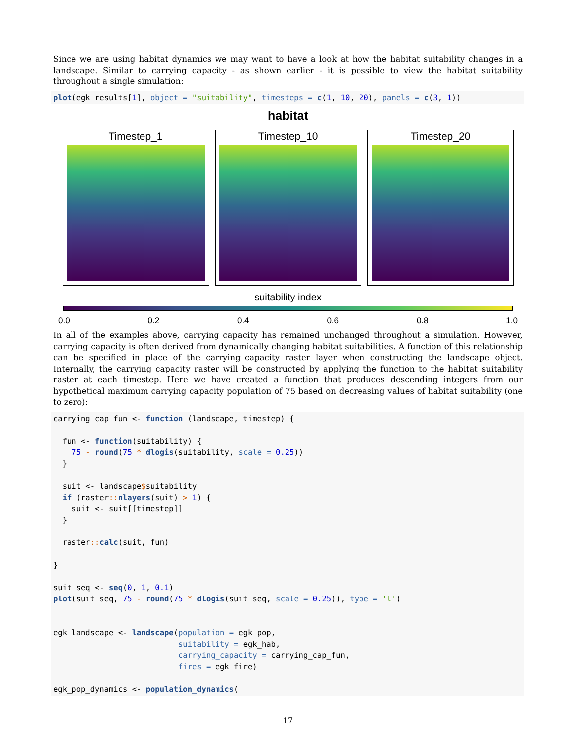Since we are using habitat dynamics we may want to have a look at how the habitat suitability changes in a landscape. Similar to carrying capacity - as shown earlier - it is possible to view the habitat suitability throughout a single simulation:
plot(egk_results[1], object = "suitability", timesteps = c(1, 10, 20), panels = c(3, 1))
habitat
Timestep_1 Timestep_10 Timestep_20
suitability index
0.0 0.2 0.4 0.6 0.8 1.0
In all of the examples above, carrying capacity has remained unchanged throughout a simulation. However, carrying capacity is often derived from dynamically changing habitat suitabilities. A function of this relationship can be specified in place of the carrying_capacity raster layer when constructing the landscape object. Internally, the carrying capacity raster will be constructed by applying the function to the habitat suitability raster at each timestep. Here we have created a function that produces descending integers from our hypothetical maximum carrying capacity population of 75 based on decreasing values of habitat suitability (one to zero):
carrying_cap_fun <- function (landscape, timestep) {

  fun <- function(suitability) {
    75 - round(75 * dlogis(suitability, scale = 0.25))
  }

  suit <- landscape$suitability
  if (raster:: nlayers(suit) > 1) {
    suit <- suit[[timestep]]
  }

  raster:: calc(suit, fun)

}

suit_seq <- seq(0, 1, 0.1)
plot(suit_seq, 75 - round(75 * dlogis(suit_seq, scale = 0.25)), type = 'l')


egk_landscape <- landscape(population = egk_pop,
                           suitability = egk_hab,
                           carrying_capacity = carrying_cap_fun,
                           fires = egk_fire)

egk_pop_dynamics <- population_dynamics(
17